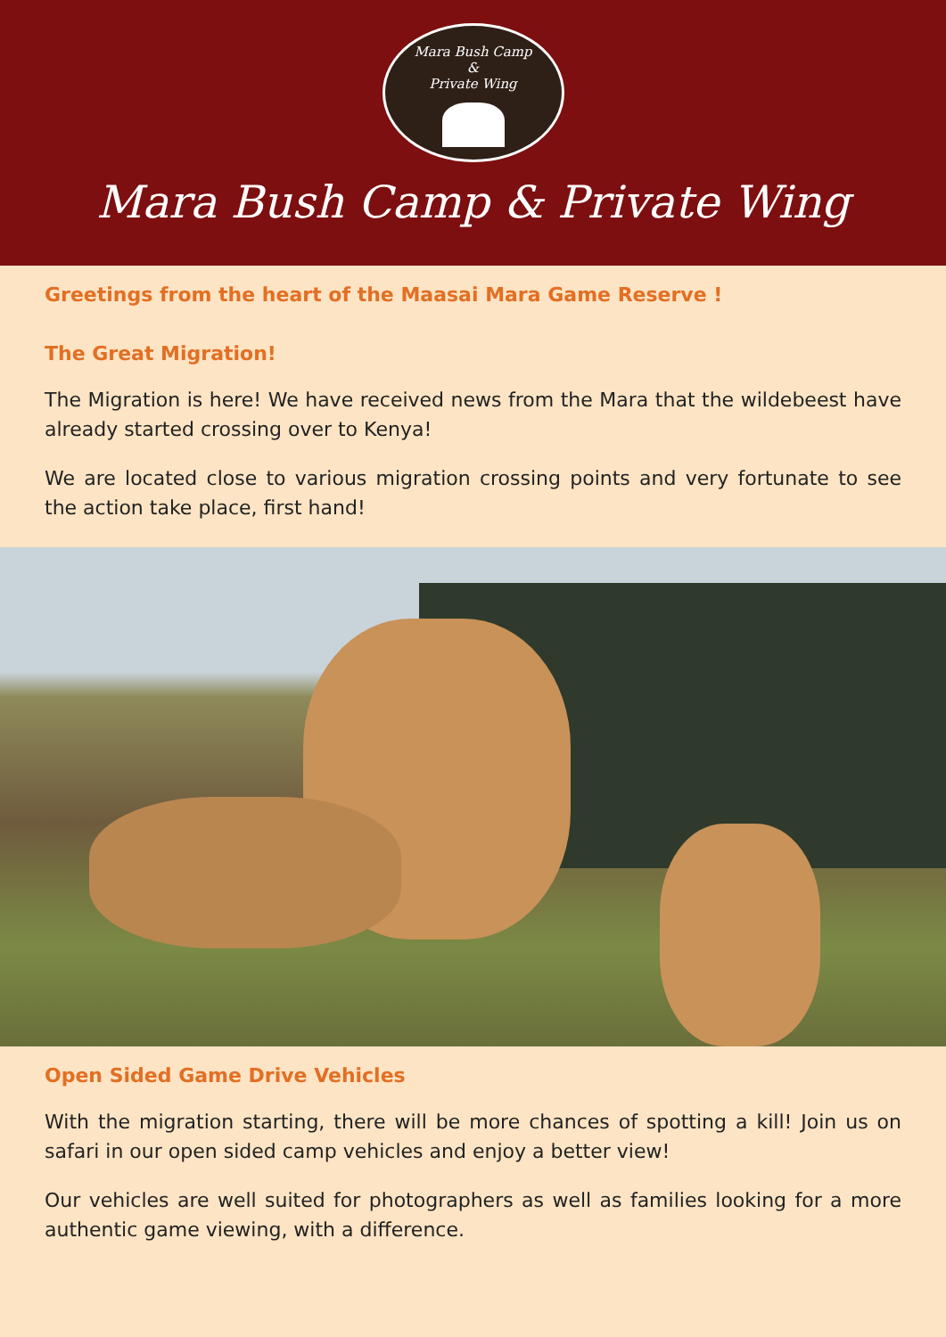Mara Bush Camp
&
Private Wing
Mara Bush Camp & Private Wing
Greetings from the heart of the Maasai Mara Game Reserve !
The Great Migration!
The Migration is here! We have received news from the Mara that the wildebeest have already started crossing over to Kenya!
We are located close to various migration crossing points and very fortunate to see the action take place, first hand!
Open Sided Game Drive Vehicles
With the migration starting, there will be more chances of spotting a kill! Join us on safari in our open sided camp vehicles and enjoy a better view!
Our vehicles are well suited for photographers as well as families looking for a more authentic game viewing, with a difference.